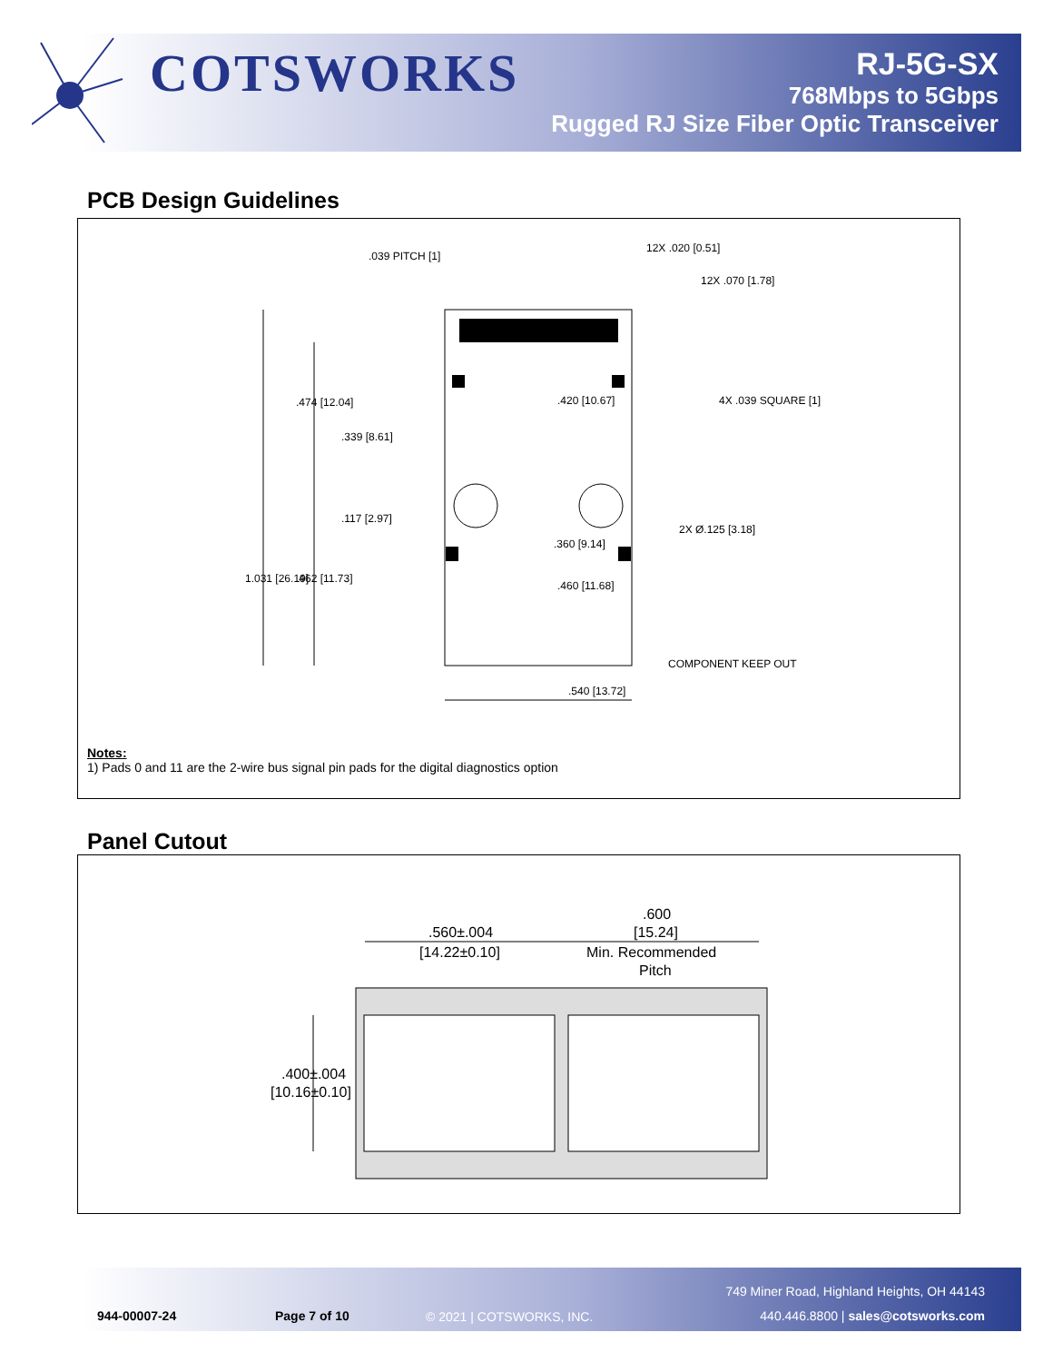COTSWORKS
RJ-5G-SX
768Mbps to 5Gbps
Rugged RJ Size Fiber Optic Transceiver
PCB Design Guidelines
.039 PITCH [1]
12X .020 [0.51]
12X .070 [1.78]
4X .039 SQUARE [1]
.474 [12.04]
.339 [8.61]
.420 [10.67]
.117 [2.97]
2X Ø.125 [3.18]
.360 [9.14]
1.031 [26.19]
.462 [11.73]
.460 [11.68]
COMPONENT KEEP OUT
.540 [13.72]
Notes:
1) Pads 0 and 11 are the 2-wire bus signal pin pads for the digital diagnostics option
Panel Cutout
.560±.004
[14.22±0.10]
.600
[15.24]
Min. Recommended
Pitch
.400±.004
[10.16±0.10]
944-00007-24 Page 7 of 10 © 2021 | COTSWORKS, INC.
749 Miner Road, Highland Heights, OH 44143
440.446.8800 | sales@cotsworks.com